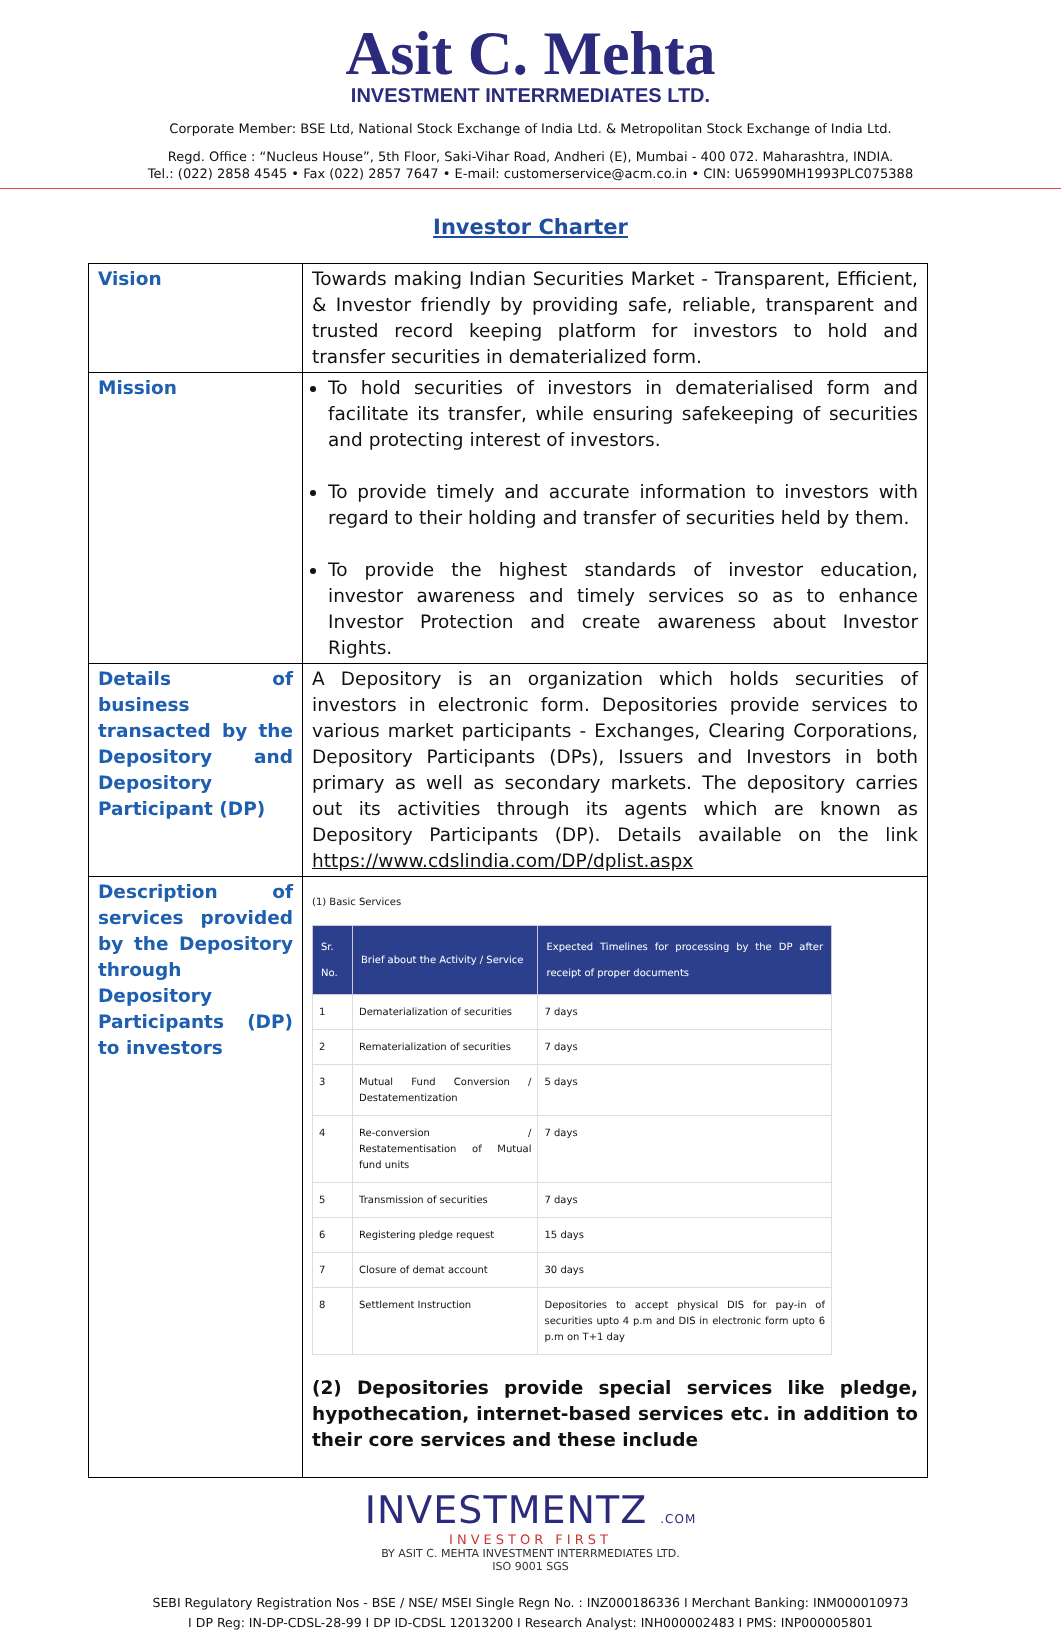Asit C. Mehta
INVESTMENT INTERRMEDIATES LTD.
Corporate Member: BSE Ltd, National Stock Exchange of India Ltd. & Metropolitan Stock Exchange of India Ltd.
Regd. Office : “Nucleus House”, 5th Floor, Saki-Vihar Road, Andheri (E), Mumbai - 400 072. Maharashtra, INDIA.
Tel.: (022) 2858 4545 • Fax (022) 2857 7647 • E-mail: customerservice@acm.co.in • CIN: U65990MH1993PLC075388
Investor Charter
| Vision | Towards making Indian Securities Market - Transparent, Efficient, & Investor friendly by providing safe, reliable, transparent and trusted record keeping platform for investors to hold and transfer securities in dematerialized form. |
| Mission | To hold securities of investors in dematerialised form and facilitate its transfer, while ensuring safekeeping of securities and protecting interest of investors. To provide timely and accurate information to investors with regard to their holding and transfer of securities held by them. To provide the highest standards of investor education, investor awareness and timely services so as to enhance Investor Protection and create awareness about Investor Rights. |
| Details of business transacted by the Depository and Depository Participant (DP) | A Depository is an organization which holds securities of investors in electronic form. Depositories provide services to various market participants - Exchanges, Clearing Corporations, Depository Participants (DPs), Issuers and Investors in both primary as well as secondary markets. The depository carries out its activities through its agents which are known as Depository Participants (DP). Details available on the link https://www.cdslindia.com/DP/dplist.aspx |
| Description of services provided by the Depository through Depository Participants (DP) to investors | (1) Basic Services / Sr. No. / Brief about the Activity / Service / Expected Timelines for processing by the DP after receipt of proper documents / / --- / --- / --- / / 1 / Dematerialization of securities / 7 days / / 2 / Rematerialization of securities / 7 days / / 3 / Mutual Fund Conversion / Destatementization / 5 days / / 4 / Re-conversion / Restatementisation of Mutual fund units / 7 days / / 5 / Transmission of securities / 7 days / / 6 / Registering pledge request / 15 days / / 7 / Closure of demat account / 30 days / / 8 / Settlement Instruction / Depositories to accept physical DIS for pay-in of securities upto 4 p.m and DIS in electronic form upto 6 p.m on T+1 day / (2) Depositories provide special services like pledge, hypothecation, internet-based services etc. in addition to their core services and these include |
INVESTMENTZ .COM
INVESTOR FIRST
BY ASIT C. MEHTA INVESTMENT INTERRMEDIATES LTD.
ISO 9001 SGS
SEBI Regulatory Registration Nos - BSE / NSE/ MSEI Single Regn No. : INZ000186336 I Merchant Banking: INM000010973
I DP Reg: IN-DP-CDSL-28-99 I DP ID-CDSL 12013200 I Research Analyst: INH000002483 I PMS: INP000005801